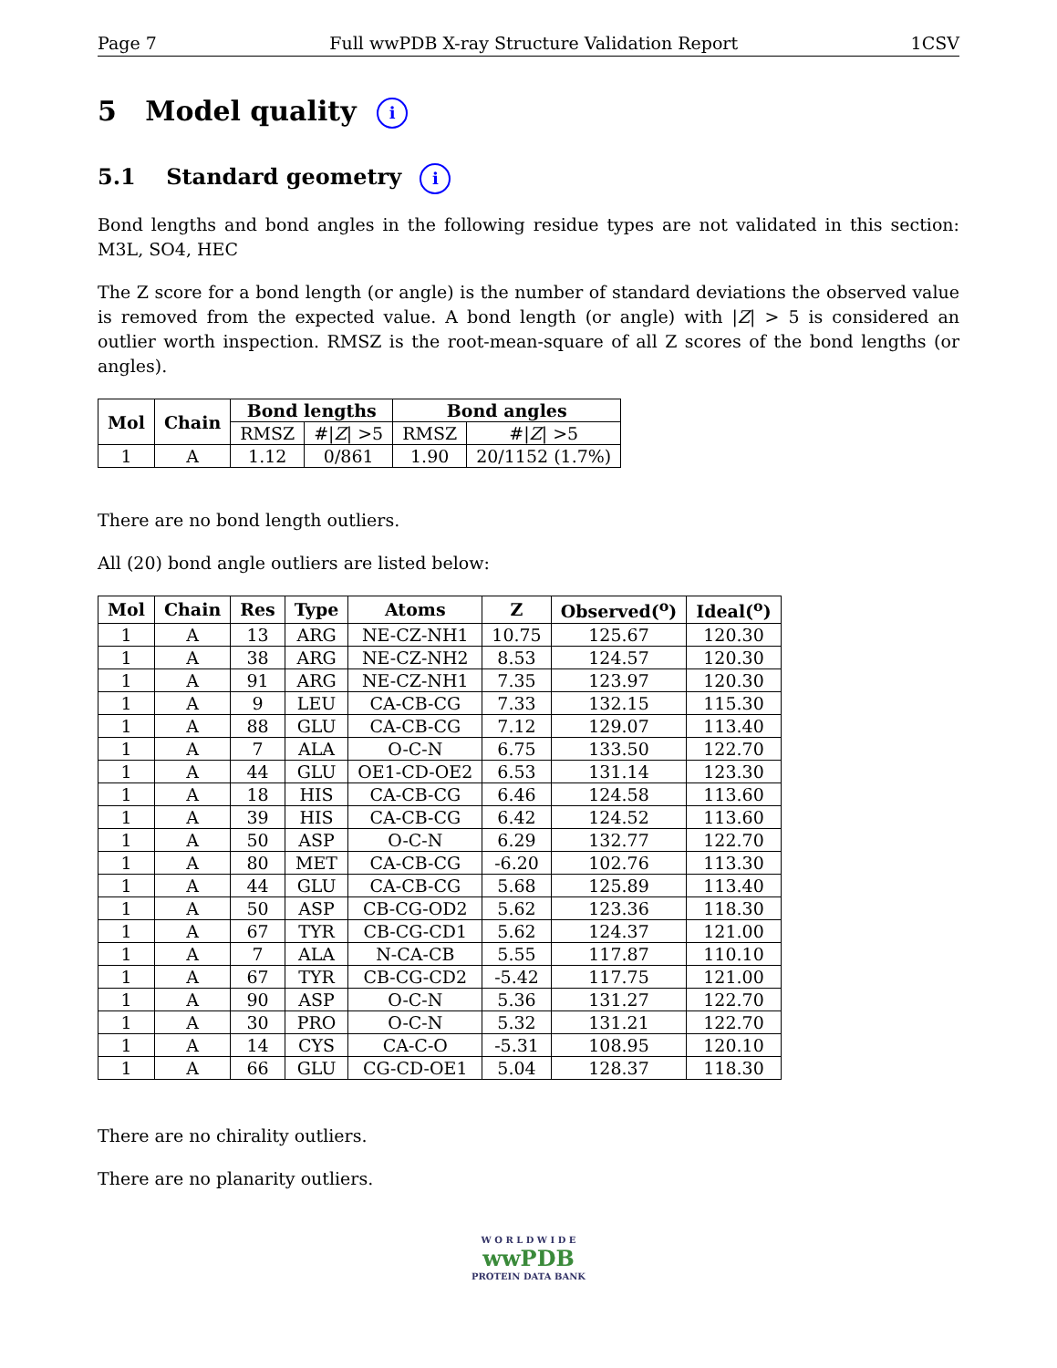Page 7 Full wwPDB X-ray Structure Validation Report 1CSV
5 Model quality i
5.1 Standard geometry i
Bond lengths and bond angles in the following residue types are not validated in this section: M3L, SO4, HEC
The Z score for a bond length (or angle) is the number of standard deviations the observed value is removed from the expected value. A bond length (or angle) with |Z| > 5 is considered an outlier worth inspection. RMSZ is the root-mean-square of all Z scores of the bond lengths (or angles).
| Mol | Chain | Bond lengths | | Bond angles | |
| --- | --- | --- | --- | --- | --- |
| | | RMSZ | #/ Z / >5 | RMSZ | #/ Z / >5 |
| 1 | A | 1.12 | 0/861 | 1.90 | 20/1152 (1.7%) |
There are no bond length outliers.
All (20) bond angle outliers are listed below:
| Mol | Chain | Res | Type | Atoms | Z | Observed(<sup>o</sup>) | Ideal(<sup>o</sup>) |
| --- | --- | --- | --- | --- | --- | --- | --- |
| 1 | A | 13 | ARG | NE-CZ-NH1 | 10.75 | 125.67 | 120.30 |
| 1 | A | 38 | ARG | NE-CZ-NH2 | 8.53 | 124.57 | 120.30 |
| 1 | A | 91 | ARG | NE-CZ-NH1 | 7.35 | 123.97 | 120.30 |
| 1 | A | 9 | LEU | CA-CB-CG | 7.33 | 132.15 | 115.30 |
| 1 | A | 88 | GLU | CA-CB-CG | 7.12 | 129.07 | 113.40 |
| 1 | A | 7 | ALA | O-C-N | 6.75 | 133.50 | 122.70 |
| 1 | A | 44 | GLU | OE1-CD-OE2 | 6.53 | 131.14 | 123.30 |
| 1 | A | 18 | HIS | CA-CB-CG | 6.46 | 124.58 | 113.60 |
| 1 | A | 39 | HIS | CA-CB-CG | 6.42 | 124.52 | 113.60 |
| 1 | A | 50 | ASP | O-C-N | 6.29 | 132.77 | 122.70 |
| 1 | A | 80 | MET | CA-CB-CG | -6.20 | 102.76 | 113.30 |
| 1 | A | 44 | GLU | CA-CB-CG | 5.68 | 125.89 | 113.40 |
| 1 | A | 50 | ASP | CB-CG-OD2 | 5.62 | 123.36 | 118.30 |
| 1 | A | 67 | TYR | CB-CG-CD1 | 5.62 | 124.37 | 121.00 |
| 1 | A | 7 | ALA | N-CA-CB | 5.55 | 117.87 | 110.10 |
| 1 | A | 67 | TYR | CB-CG-CD2 | -5.42 | 117.75 | 121.00 |
| 1 | A | 90 | ASP | O-C-N | 5.36 | 131.27 | 122.70 |
| 1 | A | 30 | PRO | O-C-N | 5.32 | 131.21 | 122.70 |
| 1 | A | 14 | CYS | CA-C-O | -5.31 | 108.95 | 120.10 |
| 1 | A | 66 | GLU | CG-CD-OE1 | 5.04 | 128.37 | 118.30 |
There are no chirality outliers.
There are no planarity outliers.
W O R L D W I D E
wwPDB
PROTEIN DATA BANK